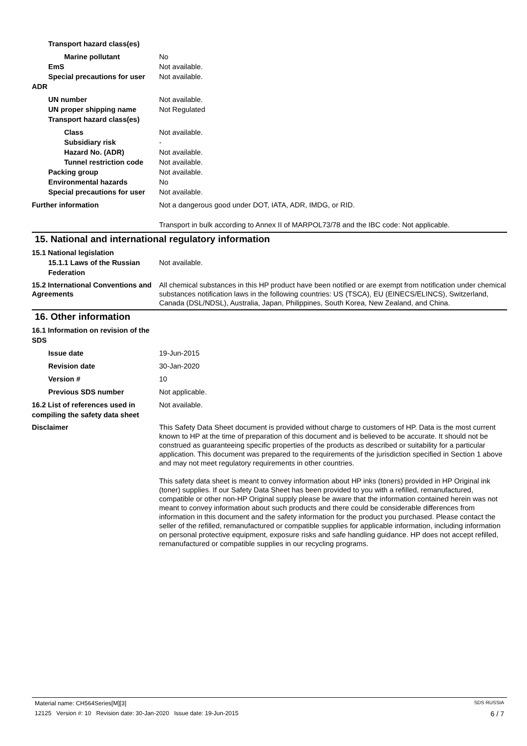Transport hazard class(es)
Marine pollutant No
EmS Not available.
Special precautions for user
Not available.
ADR
UN number Not available.
UN proper shipping name Not Regulated
Transport hazard class(es)
Class Not available.
Subsidiary risk -
Hazard No. (ADR) Not available.
Tunnel restriction code
Not available.
Packing group Not available.
Environmental hazards No
Special precautions for user
Not available.
Further information Not a dangerous good under DOT, IATA, ADR, IMDG, or RID.
Transport in bulk according to Annex II of MARPOL73/78 and the IBC code: Not applicable.
15. National and international regulatory information
15.1 National legislation
15.1.1 Laws of the Russian Federation
Not available.
15.2 International Conventions and Agreements
All chemical substances in this HP product have been notified or are exempt from notification under chemical substances notification laws in the following countries: US (TSCA), EU (EINECS/ELINCS), Switzerland, Canada (DSL/NDSL), Australia, Japan, Philippines, South Korea, New Zealand, and China.
16. Other information
16.1 Information on revision of the SDS
Issue date 19-Jun-2015
Revision date 30-Jan-2020
Version # 10
Previous SDS number Not applicable.
16.2 List of references used in compiling the safety data sheet
Not available.
Disclaimer This Safety Data Sheet document is provided without charge to customers of HP. Data is the most current known to HP at the time of preparation of this document and is believed to be accurate. It should not be construed as guaranteeing specific properties of the products as described or suitability for a particular application. This document was prepared to the requirements of the jurisdiction specified in Section 1 above and may not meet regulatory requirements in other countries.
This safety data sheet is meant to convey information about HP inks (toners) provided in HP Original ink (toner) supplies. If our Safety Data Sheet has been provided to you with a refilled, remanufactured, compatible or other non-HP Original supply please be aware that the information contained herein was not meant to convey information about such products and there could be considerable differences from information in this document and the safety information for the product you purchased. Please contact the seller of the refilled, remanufactured or compatible supplies for applicable information, including information on personal protective equipment, exposure risks and safe handling guidance. HP does not accept refilled, remanufactured or compatible supplies in our recycling programs.
Material name: CH564Series[M][3] SDS RUSSIA
12125 Version #: 10 Revision date: 30-Jan-2020 Issue date: 19-Jun-2015 6 / 7